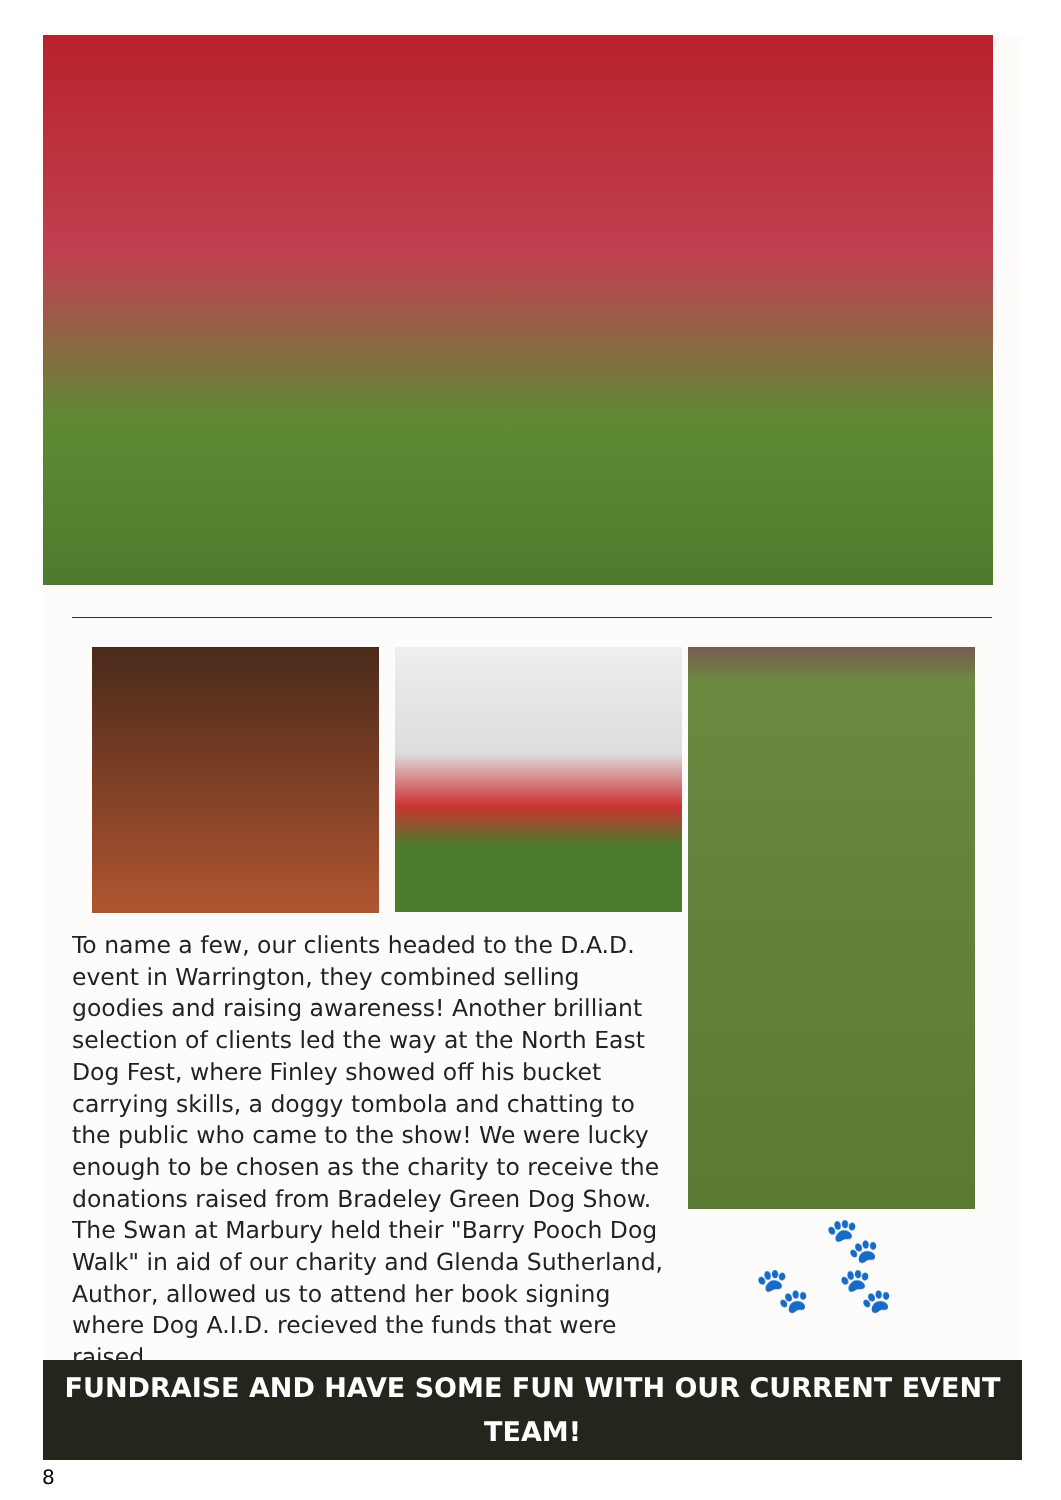To name a few, our clients headed to the D.A.D. event in Warrington, they combined selling goodies and raising awareness! Another brilliant selection of clients led the way at the North East Dog Fest, where Finley showed off his bucket carrying skills, a doggy tombola and chatting to the public who came to the show! We were lucky enough to be chosen as the charity to receive the donations raised from Bradeley Green Dog Show. The Swan at Marbury held their "Barry Pooch Dog Walk" in aid of our charity and Glenda Sutherland, Author, allowed us to attend her book signing where Dog A.I.D. recieved the funds that were raised.
🐾
🐾 🐾
FUNDRAISE AND HAVE SOME FUN WITH OUR CURRENT EVENT TEAM!
8